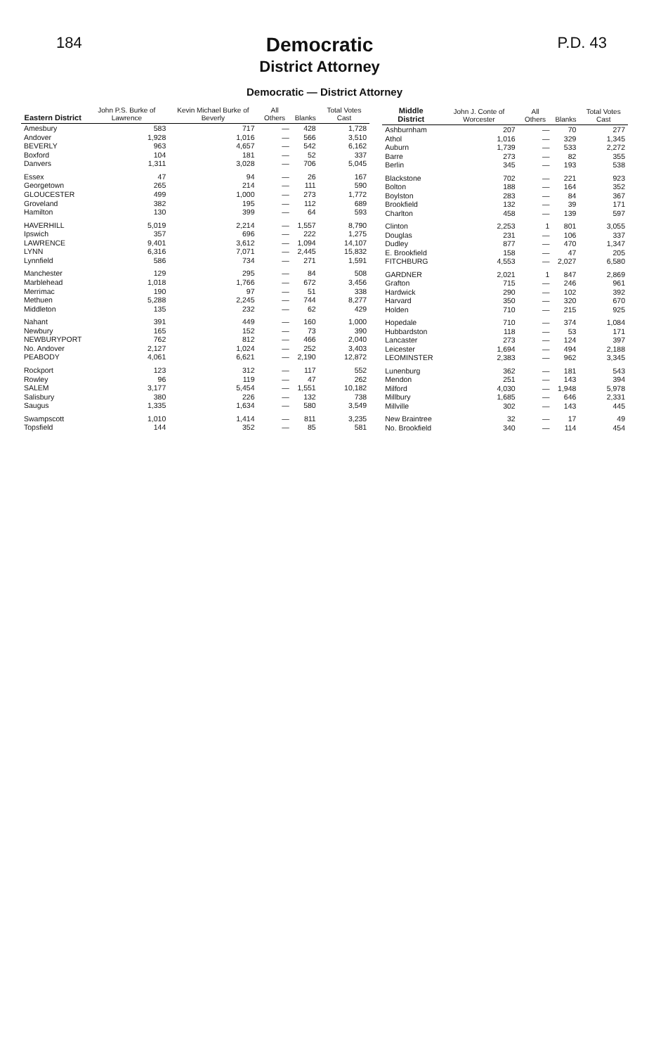184
Democratic
District Attorney
P.D. 43
Democratic — District Attorney
| Eastern District | John P.S. Burke of Lawrence | Kevin Michael Burke of Beverly | All Others | Blanks | Total Votes Cast |
| --- | --- | --- | --- | --- | --- |
| Amesbury | 583 | 717 | — | 428 | 1,728 |
| Andover | 1,928 | 1,016 | — | 566 | 3,510 |
| BEVERLY | 963 | 4,657 | — | 542 | 6,162 |
| Boxford | 104 | 181 | — | 52 | 337 |
| Danvers | 1,311 | 3,028 | — | 706 | 5,045 |
| Essex | 47 | 94 | — | 26 | 167 |
| Georgetown | 265 | 214 | — | 111 | 590 |
| GLOUCESTER | 499 | 1,000 | — | 273 | 1,772 |
| Groveland | 382 | 195 | — | 112 | 689 |
| Hamilton | 130 | 399 | — | 64 | 593 |
| HAVERHILL | 5,019 | 2,214 | — | 1,557 | 8,790 |
| Ipswich | 357 | 696 | — | 222 | 1,275 |
| LAWRENCE | 9,401 | 3,612 | — | 1,094 | 14,107 |
| LYNN | 6,316 | 7,071 | — | 2,445 | 15,832 |
| Lynnfield | 586 | 734 | — | 271 | 1,591 |
| Manchester | 129 | 295 | — | 84 | 508 |
| Marblehead | 1,018 | 1,766 | — | 672 | 3,456 |
| Merrimac | 190 | 97 | — | 51 | 338 |
| Methuen | 5,288 | 2,245 | — | 744 | 8,277 |
| Middleton | 135 | 232 | — | 62 | 429 |
| Nahant | 391 | 449 | — | 160 | 1,000 |
| Newbury | 165 | 152 | — | 73 | 390 |
| NEWBURYPORT | 762 | 812 | — | 466 | 2,040 |
| No. Andover | 2,127 | 1,024 | — | 252 | 3,403 |
| PEABODY | 4,061 | 6,621 | — | 2,190 | 12,872 |
| Rockport | 123 | 312 | — | 117 | 552 |
| Rowley | 96 | 119 | — | 47 | 262 |
| SALEM | 3,177 | 5,454 | — | 1,551 | 10,182 |
| Salisbury | 380 | 226 | — | 132 | 738 |
| Saugus | 1,335 | 1,634 | — | 580 | 3,549 |
| Swampscott | 1,010 | 1,414 | — | 811 | 3,235 |
| Topsfield | 144 | 352 | — | 85 | 581 |
| Middle District | John J. Conte of Worcester | All Others | Blanks | Total Votes Cast |
| --- | --- | --- | --- | --- |
| Ashburnham | 207 | — | 70 | 277 |
| Athol | 1,016 | — | 329 | 1,345 |
| Auburn | 1,739 | — | 533 | 2,272 |
| Barre | 273 | — | 82 | 355 |
| Berlin | 345 | — | 193 | 538 |
| Blackstone | 702 | — | 221 | 923 |
| Bolton | 188 | — | 164 | 352 |
| Boylston | 283 | — | 84 | 367 |
| Brookfield | 132 | — | 39 | 171 |
| Charlton | 458 | — | 139 | 597 |
| Clinton | 2,253 | 1 | 801 | 3,055 |
| Douglas | 231 | — | 106 | 337 |
| Dudley | 877 | — | 470 | 1,347 |
| E. Brookfield | 158 | — | 47 | 205 |
| FITCHBURG | 4,553 | — | 2,027 | 6,580 |
| GARDNER | 2,021 | 1 | 847 | 2,869 |
| Grafton | 715 | — | 246 | 961 |
| Hardwick | 290 | — | 102 | 392 |
| Harvard | 350 | — | 320 | 670 |
| Holden | 710 | — | 215 | 925 |
| Hopedale | 710 | — | 374 | 1,084 |
| Hubbardston | 118 | — | 53 | 171 |
| Lancaster | 273 | — | 124 | 397 |
| Leicester | 1,694 | — | 494 | 2,188 |
| LEOMINSTER | 2,383 | — | 962 | 3,345 |
| Lunenburg | 362 | — | 181 | 543 |
| Mendon | 251 | — | 143 | 394 |
| Milford | 4,030 | — | 1,948 | 5,978 |
| Millbury | 1,685 | — | 646 | 2,331 |
| Millville | 302 | — | 143 | 445 |
| New Braintree | 32 | — | 17 | 49 |
| No. Brookfield | 340 | — | 114 | 454 |